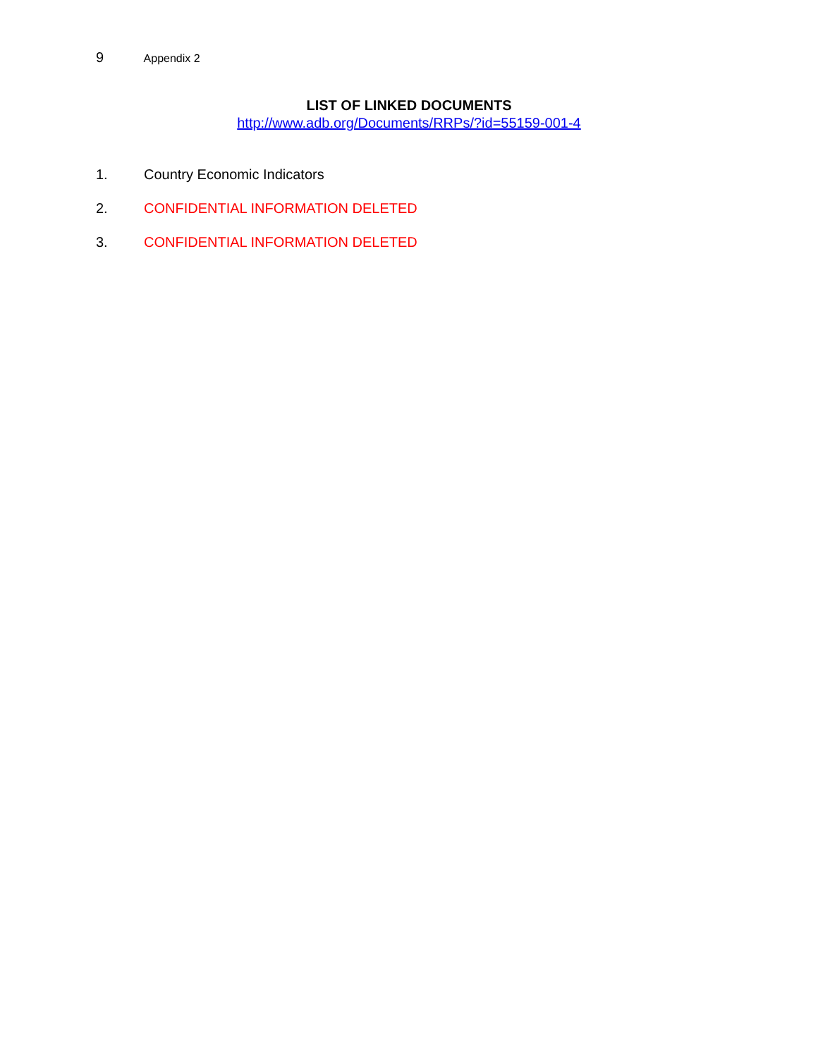9 Appendix 2
LIST OF LINKED DOCUMENTS
http://www.adb.org/Documents/RRPs/?id=55159-001-4
1. Country Economic Indicators
2. CONFIDENTIAL INFORMATION DELETED
3. CONFIDENTIAL INFORMATION DELETED